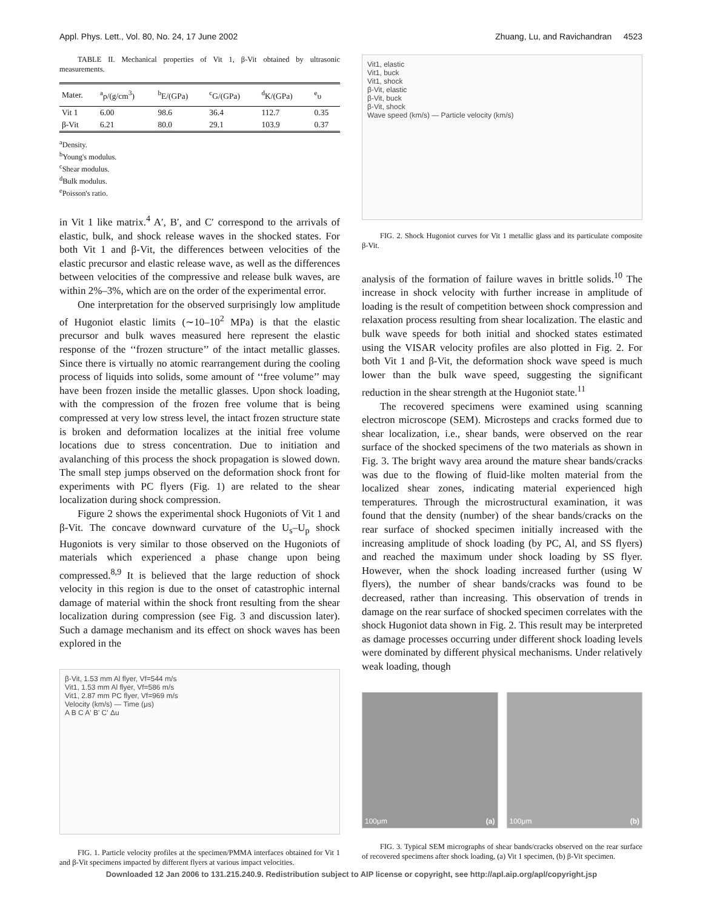Appl. Phys. Lett., Vol. 80, No. 24, 17 June 2002 Zhuang, Lu, and Ravichandran 4523
TABLE II. Mechanical properties of Vit 1, β-Vit obtained by ultrasonic measurements.
| Mater. | <sup>a</sup> ρ/(g/cm<sup>3</sup>) | <sup>b</sup> E/(GPa) | <sup>c</sup> G/(GPa) | <sup>d</sup> K/(GPa) | <sup>e</sup> υ |
| --- | --- | --- | --- | --- | --- |
| Vit 1 | 6.00 | 98.6 | 36.4 | 112.7 | 0.35 |
| β-Vit | 6.21 | 80.0 | 29.1 | 103.9 | 0.37 |
<sup>a</sup> Density.
<sup>b</sup> Young's modulus.
<sup>c</sup> Shear modulus.
<sup>d</sup> Bulk modulus.
<sup>e</sup> Poisson's ratio.
in Vit 1 like matrix.<sup>4</sup> A′, B′, and C′ correspond to the arrivals of elastic, bulk, and shock release waves in the shocked states. For both Vit 1 and β-Vit, the differences between velocities of the elastic precursor and elastic release wave, as well as the differences between velocities of the compressive and release bulk waves, are within 2%–3%, which are on the order of the experimental error.
One interpretation for the observed surprisingly low amplitude of Hugoniot elastic limits (∼10–10<sup>2</sup> MPa) is that the elastic precursor and bulk waves measured here represent the elastic response of the ‘‘frozen structure’’ of the intact metallic glasses. Since there is virtually no atomic rearrangement during the cooling process of liquids into solids, some amount of ‘‘free volume’’ may have been frozen inside the metallic glasses. Upon shock loading, with the compression of the frozen free volume that is being compressed at very low stress level, the intact frozen structure state is broken and deformation localizes at the initial free volume locations due to stress concentration. Due to initiation and avalanching of this process the shock propagation is slowed down. The small step jumps observed on the deformation shock front for experiments with PC flyers (Fig. 1) are related to the shear localization during shock compression.
Figure 2 shows the experimental shock Hugoniots of Vit 1 and β-Vit. The concave downward curvature of the U<sub>s</sub>–U<sub>p</sub> shock Hugoniots is very similar to those observed on the Hugoniots of materials which experienced a phase change upon being compressed.<sup>8,9</sup> It is believed that the large reduction of shock velocity in this region is due to the onset of catastrophic internal damage of material within the shock front resulting from the shear localization during compression (see Fig. 3 and discussion later). Such a damage mechanism and its effect on shock waves has been explored in the
β-Vit, 1.53 mm Al flyer, Vf=544 m/s
Vit1, 1.53 mm Al flyer, Vf=586 m/s
Vit1, 2.87 mm PC flyer, Vf=969 m/s
Velocity (km/s) — Time (μs)
A B C A' B' C' Δu
FIG. 1. Particle velocity profiles at the specimen/PMMA interfaces obtained for Vit 1 and β-Vit specimens impacted by different flyers at various impact velocities.
Vit1, elastic
Vit1, buck
Vit1, shock
β-Vit, elastic
β-Vit, buck
β-Vit, shock
Wave speed (km/s) — Particle velocity (km/s)
FIG. 2. Shock Hugoniot curves for Vit 1 metallic glass and its particulate composite β-Vit.
analysis of the formation of failure waves in brittle solids.<sup>10</sup> The increase in shock velocity with further increase in amplitude of loading is the result of competition between shock compression and relaxation process resulting from shear localization. The elastic and bulk wave speeds for both initial and shocked states estimated using the VISAR velocity profiles are also plotted in Fig. 2. For both Vit 1 and β-Vit, the deformation shock wave speed is much lower than the bulk wave speed, suggesting the significant reduction in the shear strength at the Hugoniot state.<sup>11</sup>
The recovered specimens were examined using scanning electron microscope (SEM). Microsteps and cracks formed due to shear localization, i.e., shear bands, were observed on the rear surface of the shocked specimens of the two materials as shown in Fig. 3. The bright wavy area around the mature shear bands/cracks was due to the flowing of fluid-like molten material from the localized shear zones, indicating material experienced high temperatures. Through the microstructural examination, it was found that the density (number) of the shear bands/cracks on the rear surface of shocked specimen initially increased with the increasing amplitude of shock loading (by PC, Al, and SS flyers) and reached the maximum under shock loading by SS flyer. However, when the shock loading increased further (using W flyers), the number of shear bands/cracks was found to be decreased, rather than increasing. This observation of trends in damage on the rear surface of shocked specimen correlates with the shock Hugoniot data shown in Fig. 2. This result may be interpreted as damage processes occurring under different shock loading levels were dominated by different physical mechanisms. Under relatively weak loading, though
100μm (a) 100μm (b)
FIG. 3. Typical SEM micrographs of shear bands/cracks observed on the rear surface of recovered specimens after shock loading, (a) Vit 1 specimen, (b) β-Vit specimen.
Downloaded 12 Jan 2006 to 131.215.240.9. Redistribution subject to AIP license or copyright, see http://apl.aip.org/apl/copyright.jsp